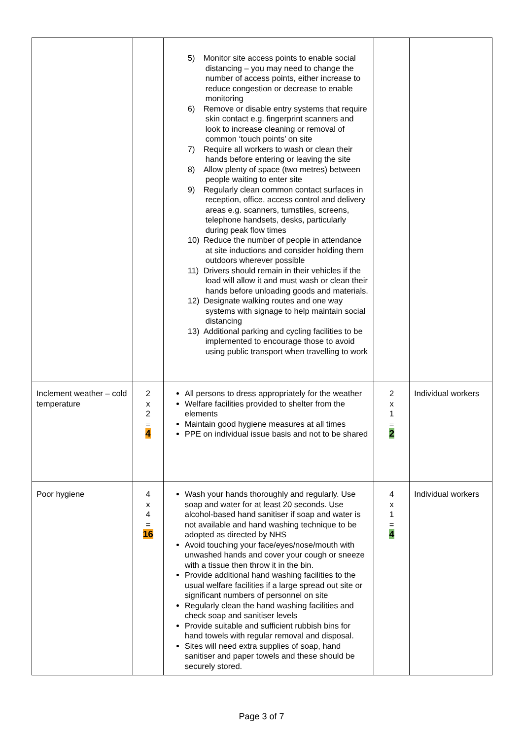| | | 5) Monitor site access points to enable social distancing – you may need to change the number of access points, either increase to reduce congestion or decrease to enable monitoring 6) Remove or disable entry systems that require skin contact e.g. fingerprint scanners and look to increase cleaning or removal of common ‘touch points’ on site 7) Require all workers to wash or clean their hands before entering or leaving the site 8) Allow plenty of space (two metres) between people waiting to enter site 9) Regularly clean common contact surfaces in reception, office, access control and delivery areas e.g. scanners, turnstiles, screens, telephone handsets, desks, particularly during peak flow times 10) Reduce the number of people in attendance at site inductions and consider holding them outdoors wherever possible 11) Drivers should remain in their vehicles if the load will allow it and must wash or clean their hands before unloading goods and materials. 12) Designate walking routes and one way systems with signage to help maintain social distancing 13) Additional parking and cycling facilities to be implemented to encourage those to avoid using public transport when travelling to work | | |
| Inclement weather – cold temperature | 2 x 2 = 4 | All persons to dress appropriately for the weather Welfare facilities provided to shelter from the elements Maintain good hygiene measures at all times PPE on individual issue basis and not to be shared | 2 x 1 = 2 | Individual workers |
| Poor hygiene | 4 x 4 = 16 | Wash your hands thoroughly and regularly. Use soap and water for at least 20 seconds. Use alcohol-based hand sanitiser if soap and water is not available and hand washing technique to be adopted as directed by NHS Avoid touching your face/eyes/nose/mouth with unwashed hands and cover your cough or sneeze with a tissue then throw it in the bin. Provide additional hand washing facilities to the usual welfare facilities if a large spread out site or significant numbers of personnel on site Regularly clean the hand washing facilities and check soap and sanitiser levels Provide suitable and sufficient rubbish bins for hand towels with regular removal and disposal. Sites will need extra supplies of soap, hand sanitiser and paper towels and these should be securely stored. | 4 x 1 = 4 | Individual workers |
Page 3 of 7